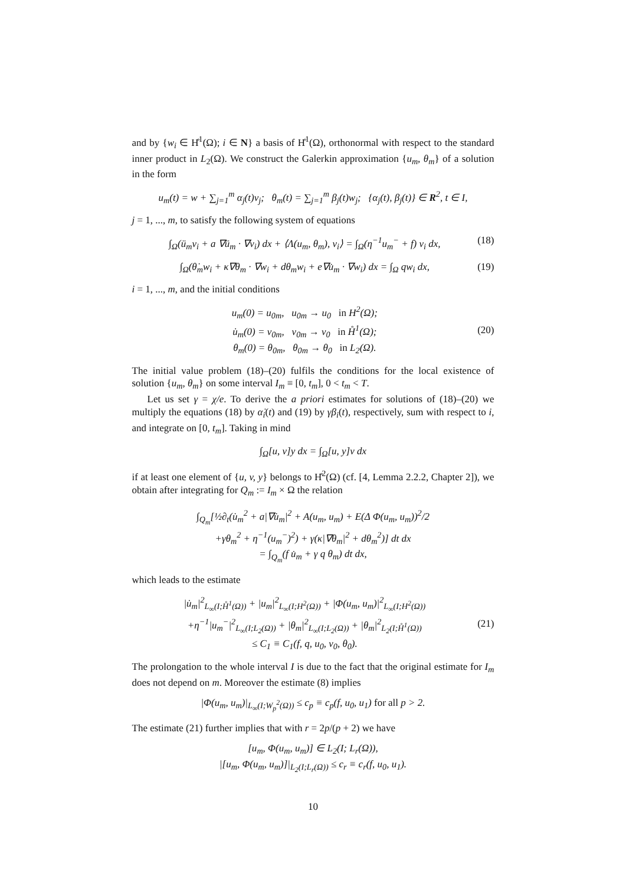and by {w<sub>i</sub> ∈ H̊<sup>1</sup>(Ω); i ∈ N} a basis of H̊<sup>1</sup>(Ω), orthonormal with respect to the standard inner product in L<sub>2</sub>(Ω). We construct the Galerkin approximation {u<sub>m</sub>, θ<sub>m</sub>} of a solution in the form
u<sub>m</sub>(t) = w + ∑<sub>j=1</sub><sup>m</sup> α<sub>j</sub>(t)v<sub>j</sub>; θ<sub>m</sub>(t) = ∑<sub>j=1</sub><sup>m</sup> β<sub>j</sub>(t)w<sub>j</sub>; {α<sub>j</sub>(t), β<sub>j</sub>(t)} ∈ R<sup>2</sup>, t ∈ I,
j = 1, ..., m, to satisfy the following system of equations
∫<sub>Ω</sub>(ü<sub>m</sub>v<sub>i</sub> + a ∇ü<sub>m</sub> · ∇v<sub>i</sub>) dx + ⟨Λ(u<sub>m</sub>, θ<sub>m</sub>), v<sub>i</sub>⟩ = ∫<sub>Ω</sub>(η<sup>−1</sup>u<sub>m</sub><sup>−</sup> + f) v<sub>i</sub> dx, (18)
∫<sub>Ω</sub>(θ̇<sub>m</sub>w<sub>i</sub> + κ∇θ<sub>m</sub> · ∇w<sub>i</sub> + dθ<sub>m</sub>w<sub>i</sub> + e∇u̇<sub>m</sub> · ∇w<sub>i</sub>) dx = ∫<sub>Ω</sub> qw<sub>i</sub> dx, (19)
i = 1, ..., m, and the initial conditions
u<sub>m</sub>(0) = u<sub>0m</sub>, u<sub>0m</sub> → u<sub>0</sub> in H<sup>2</sup>(Ω);
u̇<sub>m</sub>(0) = v<sub>0m</sub>, v<sub>0m</sub> → v<sub>0</sub> in H̊<sup>1</sup>(Ω);
θ<sub>m</sub>(0) = θ<sub>0m</sub>, θ<sub>0m</sub> → θ<sub>0</sub> in L<sub>2</sub>(Ω). (20)
The initial value problem (18)–(20) fulfils the conditions for the local existence of solution {u<sub>m</sub>, θ<sub>m</sub>} on some interval I<sub>m</sub> ≡ [0, t<sub>m</sub>], 0 < t<sub>m</sub> < T.
Let us set γ = χ/e. To derive the a priori estimates for solutions of (18)–(20) we multiply the equations (18) by α̇<sub>i</sub>(t) and (19) by γβ<sub>i</sub>(t), respectively, sum with respect to i, and integrate on [0, t<sub>m</sub>]. Taking in mind
∫<sub>Ω</sub>[u, v]y dx = ∫<sub>Ω</sub>[u, y]v dx
if at least one element of {u, v, y} belongs to H̊<sup>2</sup>(Ω) (cf. [4, Lemma 2.2.2, Chapter 2]), we obtain after integrating for Q<sub>m</sub> := I<sub>m</sub> × Ω the relation
∫<sub>Q<sub>m</sub></sub>[½∂<sub>t</sub>(u̇<sub>m</sub><sup>2</sup> + a|∇u̇<sub>m</sub>|<sup>2</sup> + A(u<sub>m</sub>, u<sub>m</sub>) + E(Δ Φ(u<sub>m</sub>, u<sub>m</sub>))<sup>2</sup>/2
+γθ<sub>m</sub><sup>2</sup> + η<sup>−1</sup>(u<sub>m</sub><sup>−</sup>)<sup>2</sup>) + γ(κ|∇θ<sub>m</sub>|<sup>2</sup> + dθ<sub>m</sub><sup>2</sup>)] dt dx
= ∫<sub>Q<sub>m</sub></sub>(f u̇<sub>m</sub> + γ q θ<sub>m</sub>) dt dx,
which leads to the estimate
|u̇<sub>m</sub>|<sup>2</sup><sub>L<sub>∞</sub>(I;H̊<sup>1</sup>(Ω))</sub> + |u<sub>m</sub>|<sup>2</sup><sub>L<sub>∞</sub>(I;H<sup>2</sup>(Ω))</sub> + |Φ(u<sub>m</sub>, u<sub>m</sub>)|<sup>2</sup><sub>L<sub>∞</sub>(I;H<sup>2</sup>(Ω))</sub>
+η<sup>−1</sup>|u<sub>m</sub><sup>−</sup>|<sup>2</sup><sub>L<sub>∞</sub>(I;L<sub>2</sub>(Ω))</sub> + |θ<sub>m</sub>|<sup>2</sup><sub>L<sub>∞</sub>(I;L<sub>2</sub>(Ω))</sub> + |θ<sub>m</sub>|<sup>2</sup><sub>L<sub>2</sub>(I;H̊<sup>1</sup>(Ω))</sub>
≤ C<sub>1</sub> ≡ C<sub>1</sub>(f, q, u<sub>0</sub>, v<sub>0</sub>, θ<sub>0</sub>). (21)
The prolongation to the whole interval I is due to the fact that the original estimate for I<sub>m</sub> does not depend on m. Moreover the estimate (8) implies
|Φ(u<sub>m</sub>, u<sub>m</sub>)|<sub>L<sub>∞</sub>(I;W<sub>p</sub><sup>2</sup>(Ω))</sub> ≤ c<sub>p</sub> ≡ c<sub>p</sub>(f, u<sub>0</sub>, u<sub>1</sub>) for all p > 2.
The estimate (21) further implies that with r = 2p/(p + 2) we have
[u<sub>m</sub>, Φ(u<sub>m</sub>, u<sub>m</sub>)] ∈ L<sub>2</sub>(I; L<sub>r</sub>(Ω)),
|[u<sub>m</sub>, Φ(u<sub>m</sub>, u<sub>m</sub>)]|<sub>L<sub>2</sub>(I;L<sub>r</sub>(Ω))</sub> ≤ c<sub>r</sub> ≡ c<sub>r</sub>(f, u<sub>0</sub>, u<sub>1</sub>).
10